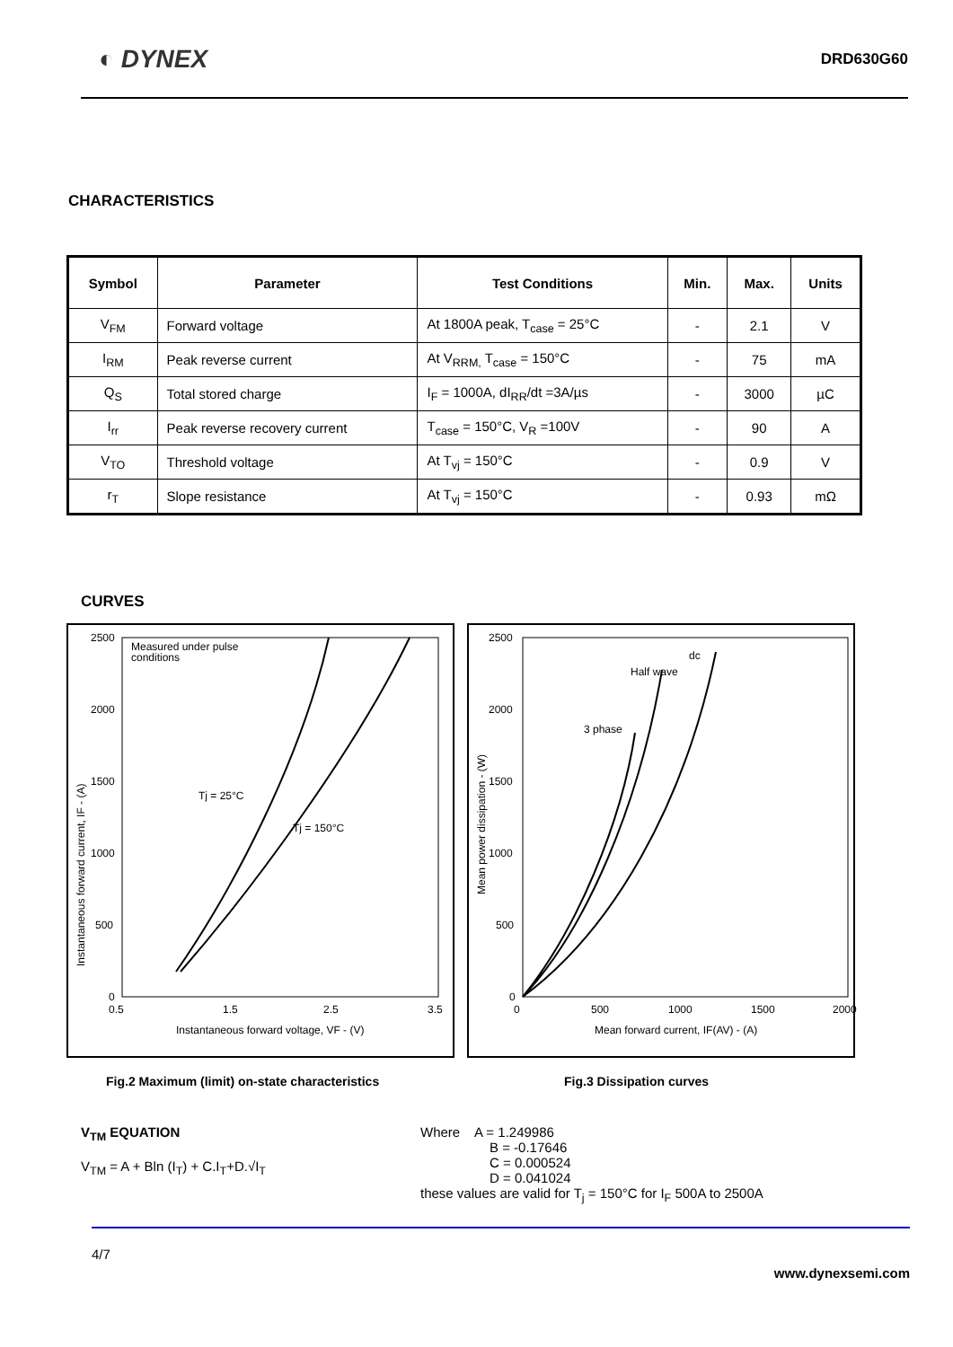◐ DYNEX
DRD630G60
CHARACTERISTICS
| Symbol | Parameter | Test Conditions | Min. | Max. | Units |
| --- | --- | --- | --- | --- | --- |
| V<sub>FM</sub> | Forward voltage | At 1800A peak, T<sub>case</sub> = 25°C | - | 2.1 | V |
| I<sub>RM</sub> | Peak reverse current | At V<sub>RRM,</sub> T<sub>case</sub> = 150°C | - | 75 | mA |
| Q<sub>S</sub> | Total stored charge | I<sub>F</sub> = 1000A, dI<sub>RR</sub>/dt =3A/µs | - | 3000 | µC |
| I<sub>rr</sub> | Peak reverse recovery current | T<sub>case</sub> = 150°C, V<sub>R</sub> =100V | - | 90 | A |
| V<sub>TO</sub> | Threshold voltage | At T<sub>vj</sub> = 150°C | - | 0.9 | V |
| r<sub>T</sub> | Slope resistance | At T<sub>vj</sub> = 150°C | - | 0.93 | mΩ |
CURVES
Measured under pulse
conditions
Tj = 25°C
Tj = 150°C
2500
2000
1500
1000
500
0
0.5
1.5
2.5
3.5
Instantaneous forward voltage, VF - (V)
Instantaneous forward current, IF - (A)
dc
Half wave
3 phase
2500
2000
1500
1000
500
0
0
500
1000
1500
2000
Mean forward current, IF(AV) - (A)
Mean power dissipation - (W)
Fig.2 Maximum (limit) on-state characteristics Fig.3 Dissipation curves
V<sub>TM</sub> EQUATION
V<sub>TM</sub> = A + Bln (I<sub>T</sub>) + C.I<sub>T</sub>+D.√I<sub>T</sub>
Where A = 1.249986
B = -0.17646
C = 0.000524
D = 0.041024
these values are valid for T<sub>j</sub> = 150°C for I<sub>F</sub> 500A to 2500A
4/7
www.dynexsemi.com